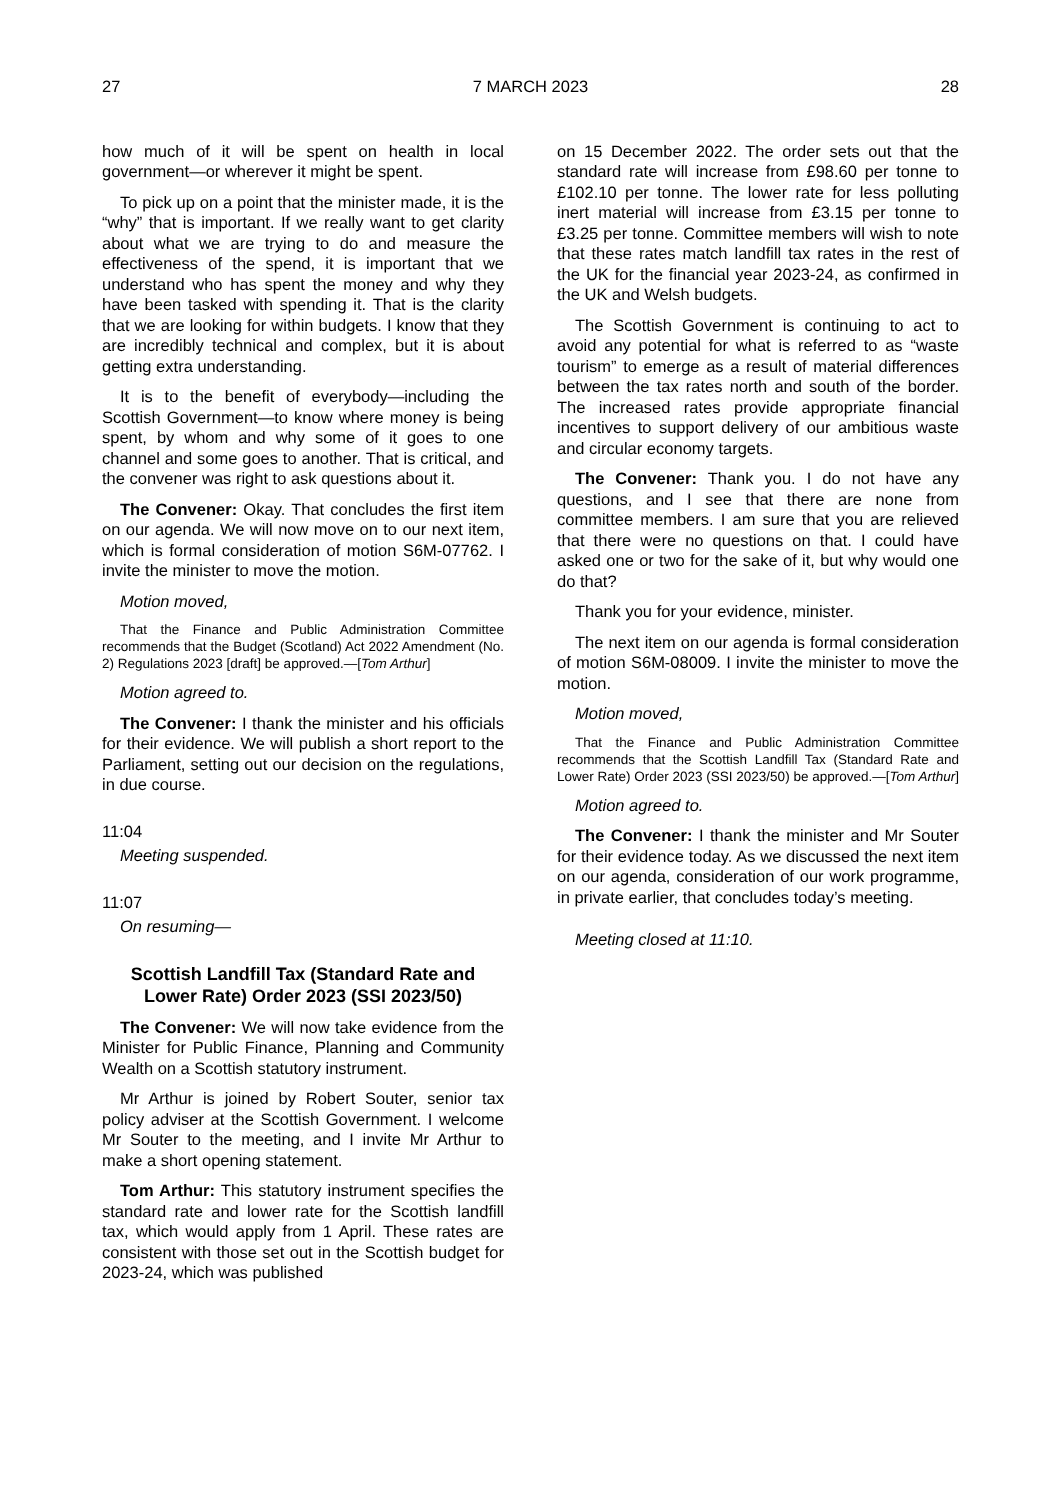27 7 MARCH 2023 28
how much of it will be spent on health in local government—or wherever it might be spent.
To pick up on a point that the minister made, it is the “why” that is important. If we really want to get clarity about what we are trying to do and measure the effectiveness of the spend, it is important that we understand who has spent the money and why they have been tasked with spending it. That is the clarity that we are looking for within budgets. I know that they are incredibly technical and complex, but it is about getting extra understanding.
It is to the benefit of everybody—including the Scottish Government—to know where money is being spent, by whom and why some of it goes to one channel and some goes to another. That is critical, and the convener was right to ask questions about it.
The Convener: Okay. That concludes the first item on our agenda. We will now move on to our next item, which is formal consideration of motion S6M-07762. I invite the minister to move the motion.
Motion moved,
That the Finance and Public Administration Committee recommends that the Budget (Scotland) Act 2022 Amendment (No. 2) Regulations 2023 [draft] be approved.—[Tom Arthur]
Motion agreed to.
The Convener: I thank the minister and his officials for their evidence. We will publish a short report to the Parliament, setting out our decision on the regulations, in due course.
11:04
Meeting suspended.
11:07
On resuming—
Scottish Landfill Tax (Standard Rate and Lower Rate) Order 2023 (SSI 2023/50)
The Convener: We will now take evidence from the Minister for Public Finance, Planning and Community Wealth on a Scottish statutory instrument.
Mr Arthur is joined by Robert Souter, senior tax policy adviser at the Scottish Government. I welcome Mr Souter to the meeting, and I invite Mr Arthur to make a short opening statement.
Tom Arthur: This statutory instrument specifies the standard rate and lower rate for the Scottish landfill tax, which would apply from 1 April. These rates are consistent with those set out in the Scottish budget for 2023-24, which was published
on 15 December 2022. The order sets out that the standard rate will increase from £98.60 per tonne to £102.10 per tonne. The lower rate for less polluting inert material will increase from £3.15 per tonne to £3.25 per tonne. Committee members will wish to note that these rates match landfill tax rates in the rest of the UK for the financial year 2023-24, as confirmed in the UK and Welsh budgets.
The Scottish Government is continuing to act to avoid any potential for what is referred to as “waste tourism” to emerge as a result of material differences between the tax rates north and south of the border. The increased rates provide appropriate financial incentives to support delivery of our ambitious waste and circular economy targets.
The Convener: Thank you. I do not have any questions, and I see that there are none from committee members. I am sure that you are relieved that there were no questions on that. I could have asked one or two for the sake of it, but why would one do that?
Thank you for your evidence, minister.
The next item on our agenda is formal consideration of motion S6M-08009. I invite the minister to move the motion.
Motion moved,
That the Finance and Public Administration Committee recommends that the Scottish Landfill Tax (Standard Rate and Lower Rate) Order 2023 (SSI 2023/50) be approved.—[Tom Arthur]
Motion agreed to.
The Convener: I thank the minister and Mr Souter for their evidence today. As we discussed the next item on our agenda, consideration of our work programme, in private earlier, that concludes today’s meeting.
Meeting closed at 11:10.